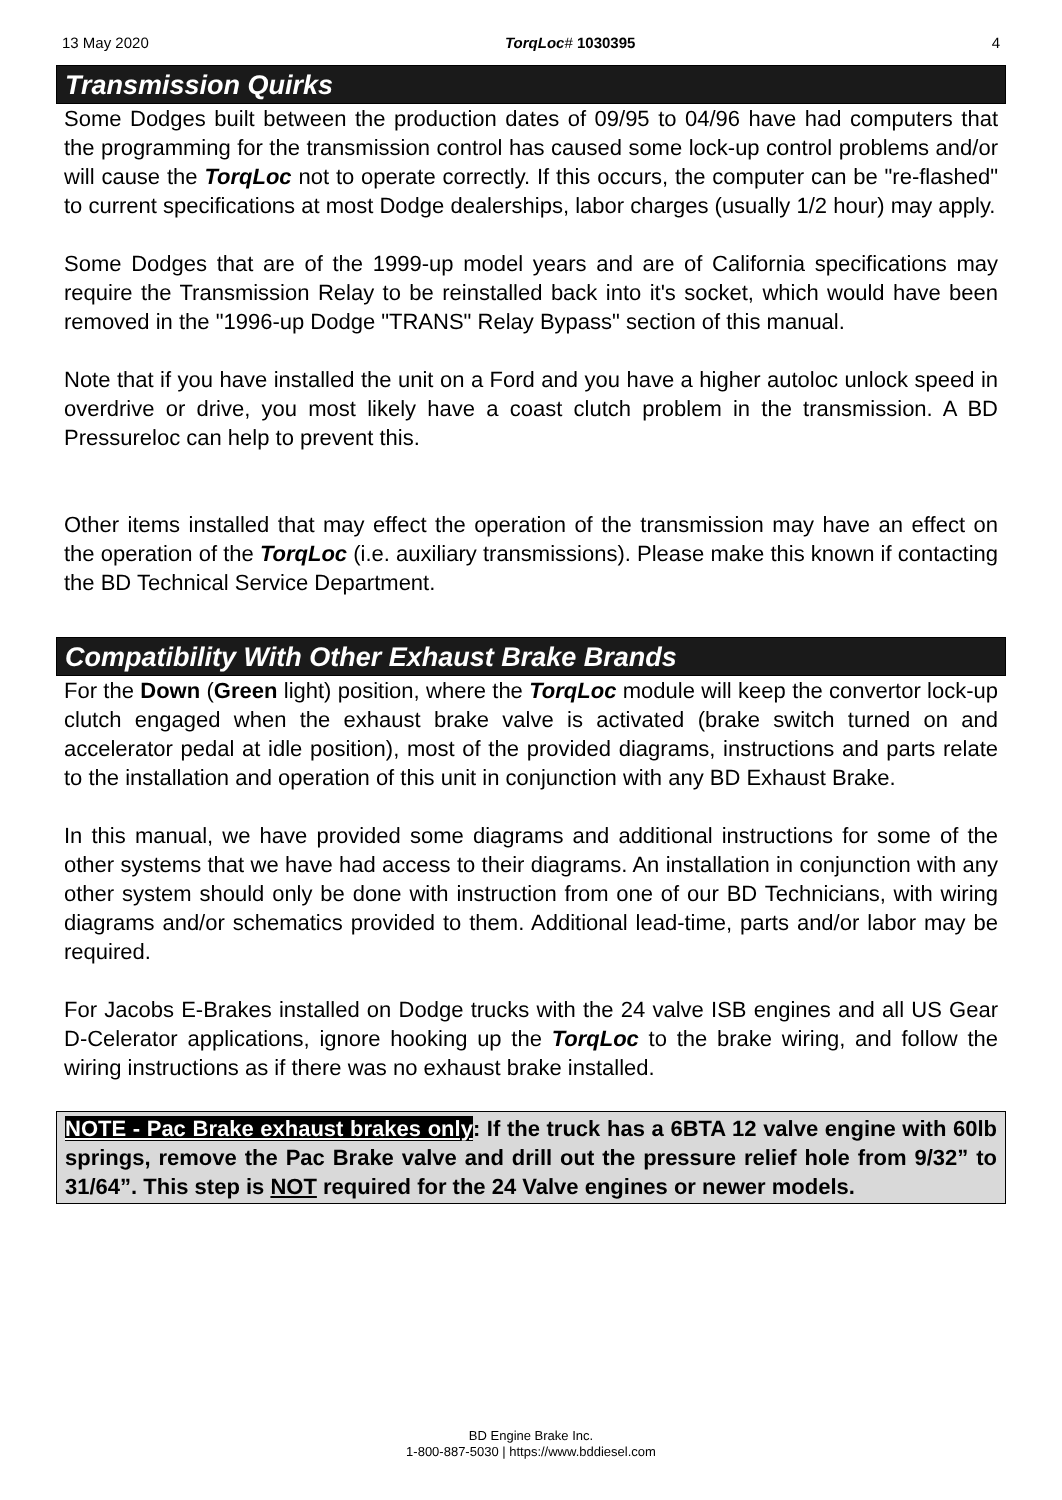13 May 2020 TorqLoc# 1030395 4
Transmission Quirks
Some Dodges built between the production dates of 09/95 to 04/96 have had computers that the programming for the transmission control has caused some lock-up control problems and/or will cause the TorqLoc not to operate correctly. If this occurs, the computer can be "re-flashed" to current specifications at most Dodge dealerships, labor charges (usually 1/2 hour) may apply.
Some Dodges that are of the 1999-up model years and are of California specifications may require the Transmission Relay to be reinstalled back into it's socket, which would have been removed in the "1996-up Dodge "TRANS" Relay Bypass" section of this manual.
Note that if you have installed the unit on a Ford and you have a higher autoloc unlock speed in overdrive or drive, you most likely have a coast clutch problem in the transmission. A BD Pressureloc can help to prevent this.
Other items installed that may effect the operation of the transmission may have an effect on the operation of the TorqLoc (i.e. auxiliary transmissions). Please make this known if contacting the BD Technical Service Department.
Compatibility With Other Exhaust Brake Brands
For the Down (Green light) position, where the TorqLoc module will keep the convertor lock-up clutch engaged when the exhaust brake valve is activated (brake switch turned on and accelerator pedal at idle position), most of the provided diagrams, instructions and parts relate to the installation and operation of this unit in conjunction with any BD Exhaust Brake.
In this manual, we have provided some diagrams and additional instructions for some of the other systems that we have had access to their diagrams. An installation in conjunction with any other system should only be done with instruction from one of our BD Technicians, with wiring diagrams and/or schematics provided to them. Additional lead-time, parts and/or labor may be required.
For Jacobs E-Brakes installed on Dodge trucks with the 24 valve ISB engines and all US Gear D-Celerator applications, ignore hooking up the TorqLoc to the brake wiring, and follow the wiring instructions as if there was no exhaust brake installed.
NOTE - Pac Brake exhaust brakes only: If the truck has a 6BTA 12 valve engine with 60lb springs, remove the Pac Brake valve and drill out the pressure relief hole from 9/32” to 31/64”. This step is NOT required for the 24 Valve engines or newer models.
BD Engine Brake Inc.
1-800-887-5030 | https://www.bddiesel.com